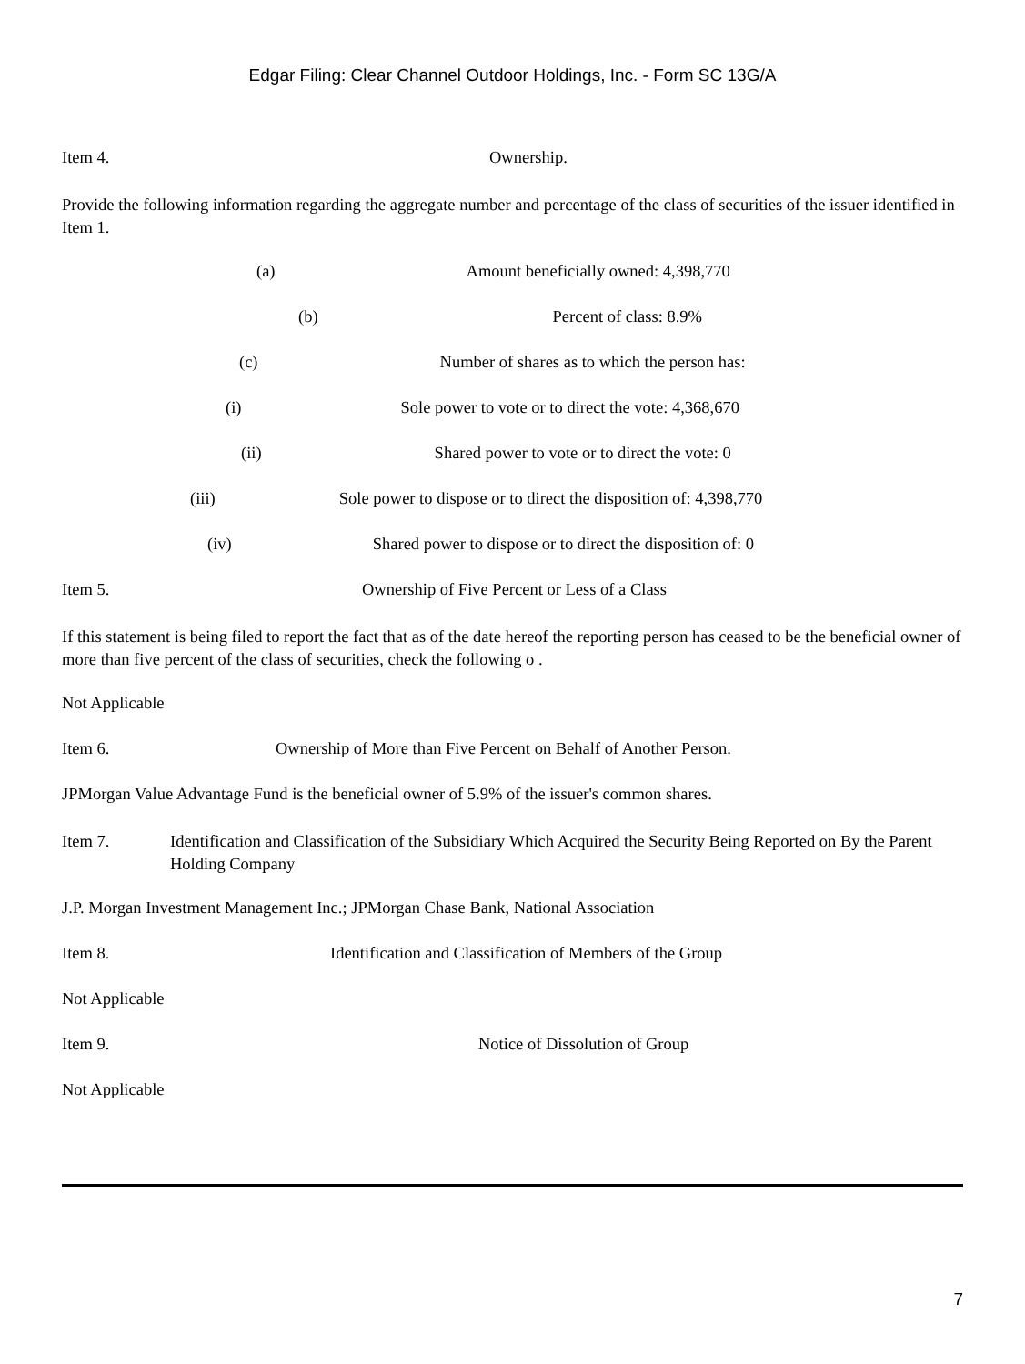Edgar Filing: Clear Channel Outdoor Holdings, Inc. - Form SC 13G/A
Item 4. Ownership.
Provide the following information regarding the aggregate number and percentage of the class of securities of the issuer identified in Item 1.
(a) Amount beneficially owned: 4,398,770
(b) Percent of class: 8.9%
(c) Number of shares as to which the person has:
(i) Sole power to vote or to direct the vote: 4,368,670
(ii) Shared power to vote or to direct the vote: 0
(iii) Sole power to dispose or to direct the disposition of: 4,398,770
(iv) Shared power to dispose or to direct the disposition of: 0
Item 5. Ownership of Five Percent or Less of a Class
If this statement is being filed to report the fact that as of the date hereof the reporting person has ceased to be the beneficial owner of more than five percent of the class of securities, check the following o .
Not Applicable
Item 6. Ownership of More than Five Percent on Behalf of Another Person.
JPMorgan Value Advantage Fund is the beneficial owner of 5.9% of the issuer's common shares.
Item 7. Identification and Classification of the Subsidiary Which Acquired the Security Being Reported on By the Parent Holding Company
J.P. Morgan Investment Management Inc.; JPMorgan Chase Bank, National Association
Item 8. Identification and Classification of Members of the Group
Not Applicable
Item 9. Notice of Dissolution of Group
Not Applicable
7